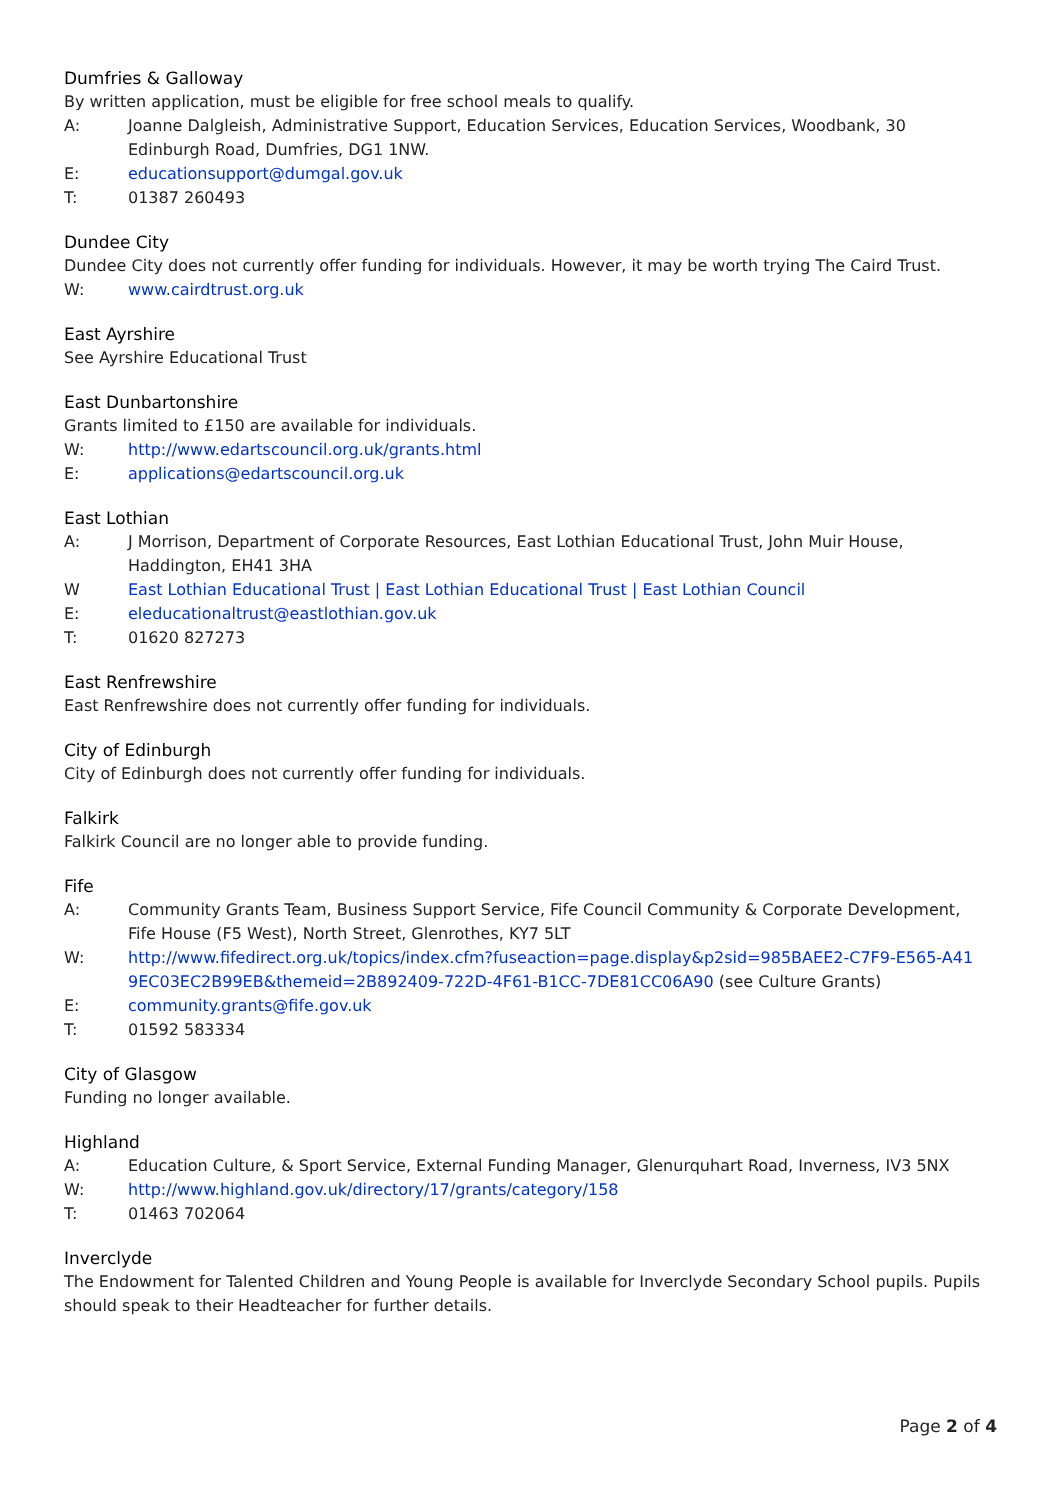Dumfries & Galloway
By written application, must be eligible for free school meals to qualify.
A: Joanne Dalgleish, Administrative Support, Education Services, Education Services, Woodbank, 30 Edinburgh Road, Dumfries, DG1 1NW.
E: educationsupport@dumgal.gov.uk
T: 01387 260493
Dundee City
Dundee City does not currently offer funding for individuals. However, it may be worth trying The Caird Trust.
W: www.cairdtrust.org.uk
East Ayrshire
See Ayrshire Educational Trust
East Dunbartonshire
Grants limited to £150 are available for individuals.
W: http://www.edartscouncil.org.uk/grants.html
E: applications@edartscouncil.org.uk
East Lothian
A: J Morrison, Department of Corporate Resources, East Lothian Educational Trust, John Muir House, Haddington, EH41 3HA
W East Lothian Educational Trust | East Lothian Educational Trust | East Lothian Council
E: eleducationaltrust@eastlothian.gov.uk
T: 01620 827273
East Renfrewshire
East Renfrewshire does not currently offer funding for individuals.
City of Edinburgh
City of Edinburgh does not currently offer funding for individuals.
Falkirk
Falkirk Council are no longer able to provide funding.
Fife
A: Community Grants Team, Business Support Service, Fife Council Community & Corporate Development, Fife House (F5 West), North Street, Glenrothes, KY7 5LT
W: http://www.fifedirect.org.uk/topics/index.cfm?fuseaction=page.display&p2sid=985BAEE2-C7F9-E565-A419EC03EC2B99EB&themeid=2B892409-722D-4F61-B1CC-7DE81CC06A90 (see Culture Grants)
E: community.grants@fife.gov.uk
T: 01592 583334
City of Glasgow
Funding no longer available.
Highland
A: Education Culture, & Sport Service, External Funding Manager, Glenurquhart Road, Inverness, IV3 5NX
W: http://www.highland.gov.uk/directory/17/grants/category/158
T: 01463 702064
Inverclyde
The Endowment for Talented Children and Young People is available for Inverclyde Secondary School pupils. Pupils should speak to their Headteacher for further details.
Page 2 of 4